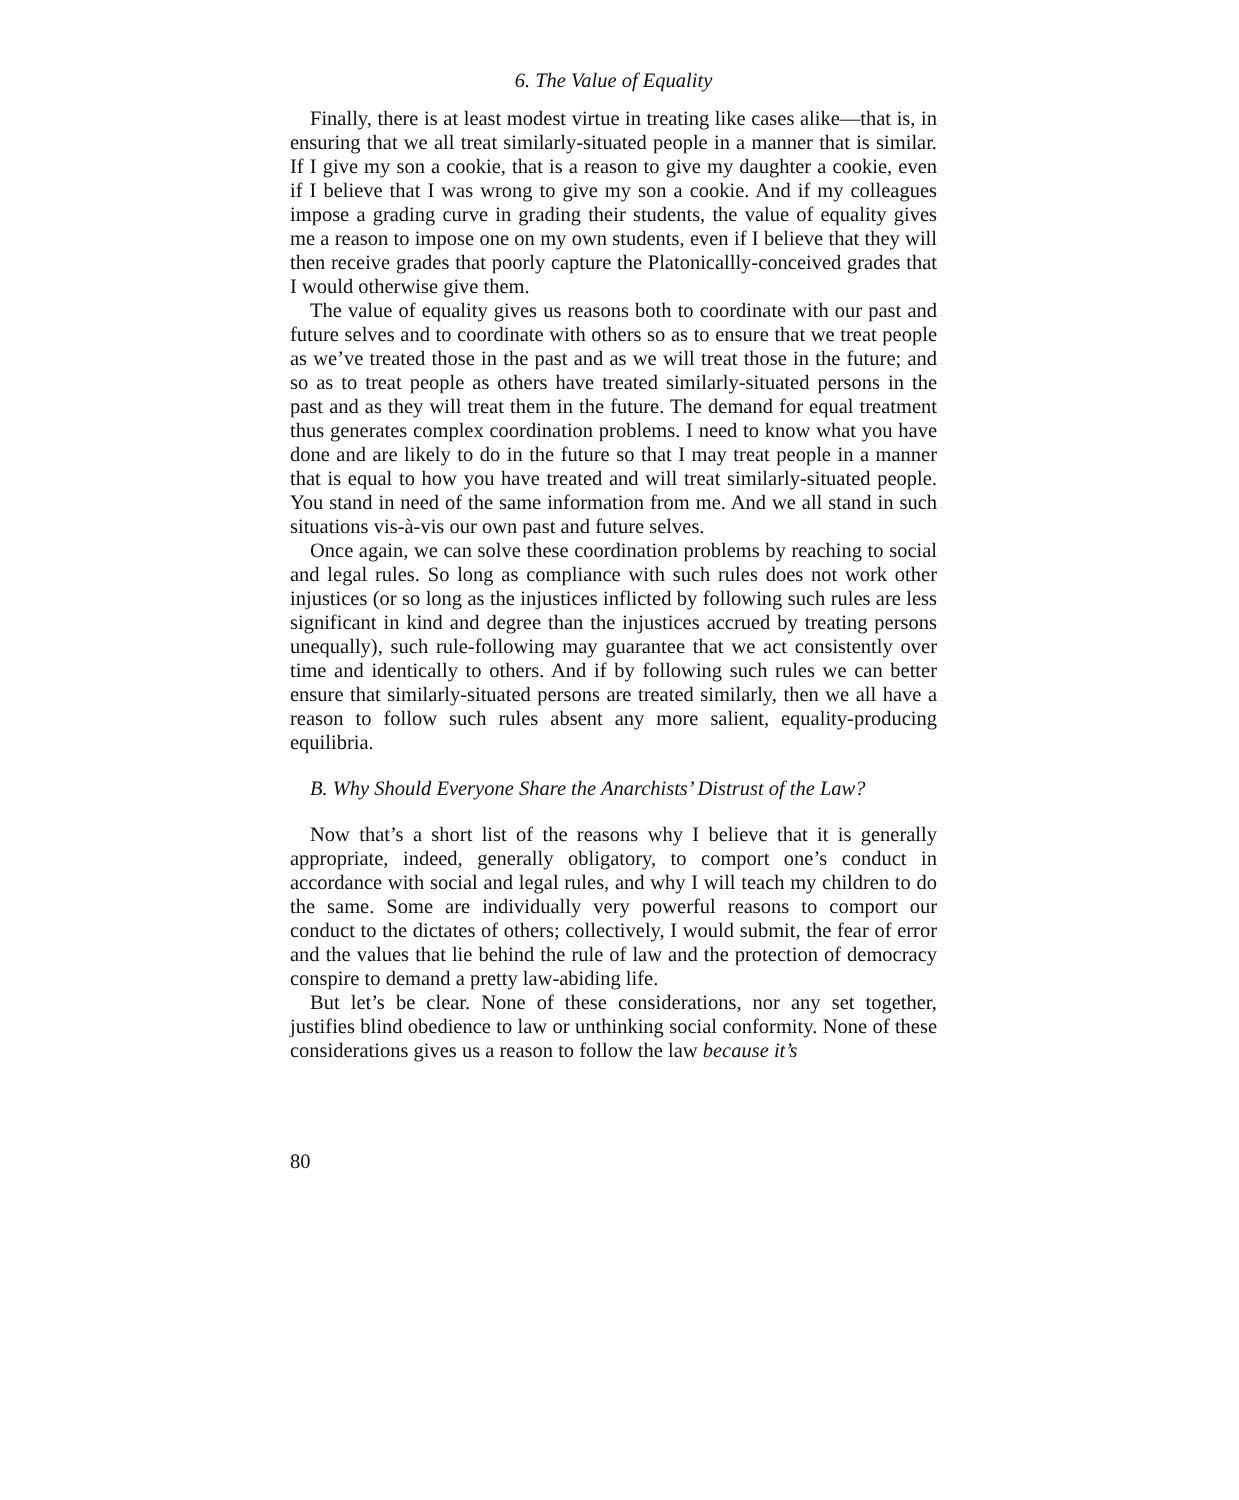6. The Value of Equality
Finally, there is at least modest virtue in treating like cases alike—that is, in ensuring that we all treat similarly-situated people in a manner that is similar. If I give my son a cookie, that is a reason to give my daughter a cookie, even if I believe that I was wrong to give my son a cookie. And if my colleagues impose a grading curve in grading their students, the value of equality gives me a reason to impose one on my own students, even if I believe that they will then receive grades that poorly capture the Platonicallly-conceived grades that I would otherwise give them.
The value of equality gives us reasons both to coordinate with our past and future selves and to coordinate with others so as to ensure that we treat people as we’ve treated those in the past and as we will treat those in the future; and so as to treat people as others have treated similarly-situated persons in the past and as they will treat them in the future. The demand for equal treatment thus generates complex coordination problems. I need to know what you have done and are likely to do in the future so that I may treat people in a manner that is equal to how you have treated and will treat similarly-situated people. You stand in need of the same information from me. And we all stand in such situations vis-à-vis our own past and future selves.
Once again, we can solve these coordination problems by reaching to social and legal rules. So long as compliance with such rules does not work other injustices (or so long as the injustices inflicted by following such rules are less significant in kind and degree than the injustices accrued by treating persons unequally), such rule-following may guarantee that we act consistently over time and identically to others. And if by following such rules we can better ensure that similarly-situated persons are treated similarly, then we all have a reason to follow such rules absent any more salient, equality-producing equilibria.
B. Why Should Everyone Share the Anarchists’ Distrust of the Law?
Now that’s a short list of the reasons why I believe that it is generally appropriate, indeed, generally obligatory, to comport one’s conduct in accordance with social and legal rules, and why I will teach my children to do the same. Some are individually very powerful reasons to comport our conduct to the dictates of others; collectively, I would submit, the fear of error and the values that lie behind the rule of law and the protection of democracy conspire to demand a pretty law-abiding life.
But let’s be clear. None of these considerations, nor any set together, justifies blind obedience to law or unthinking social conformity. None of these considerations gives us a reason to follow the law because it’s
80